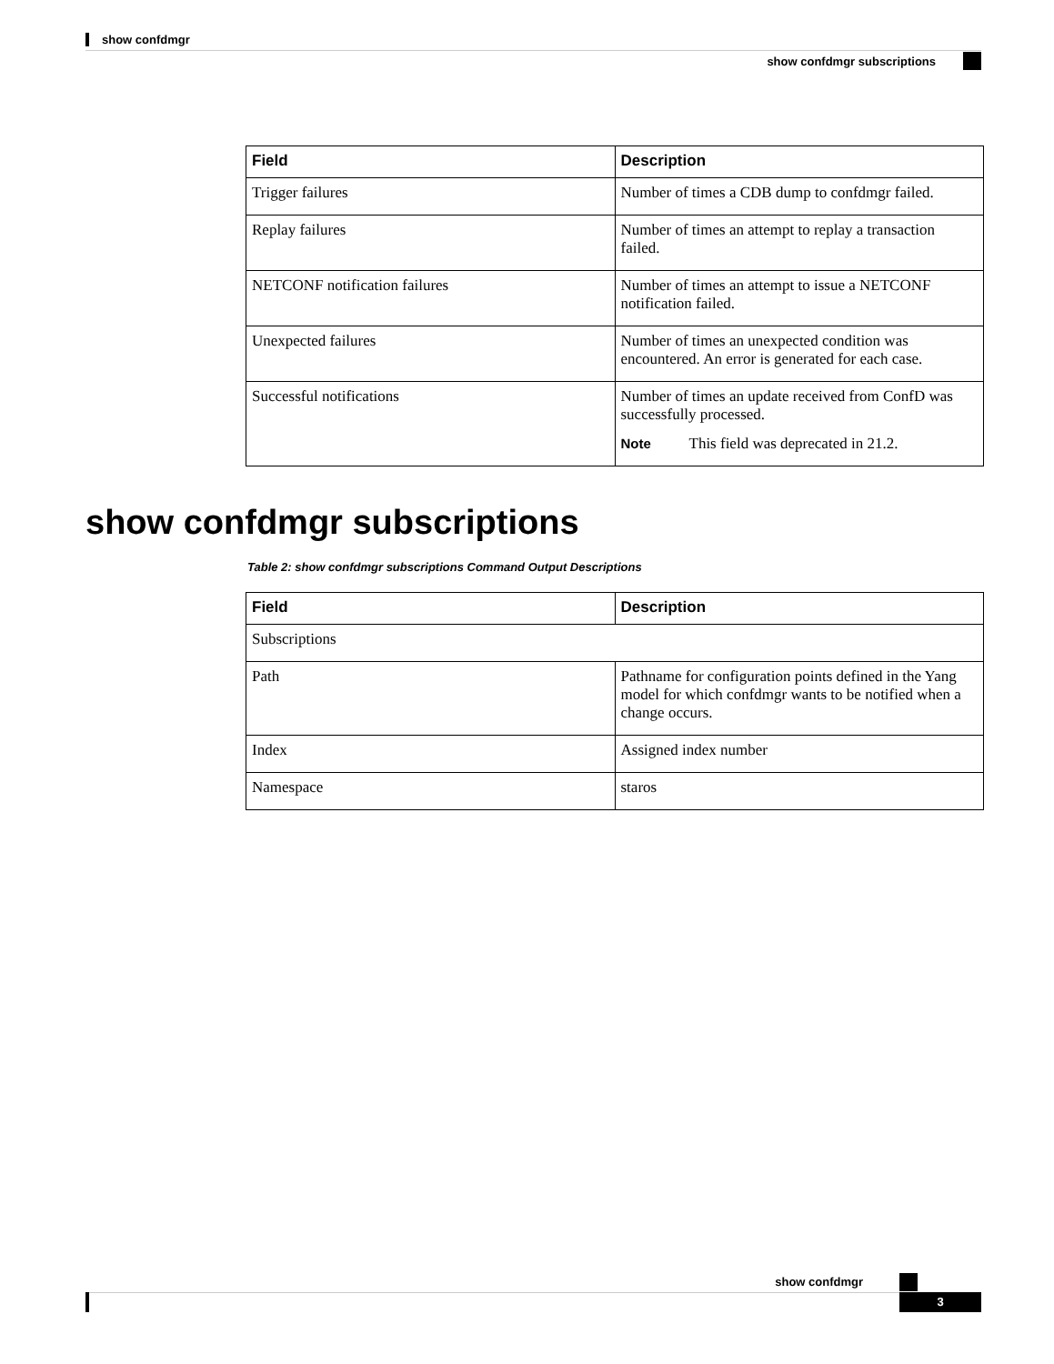show confdmgr
show confdmgr subscriptions
| Field | Description |
| --- | --- |
| Trigger failures | Number of times a CDB dump to confdmgr failed. |
| Replay failures | Number of times an attempt to replay a transaction failed. |
| NETCONF notification failures | Number of times an attempt to issue a NETCONF notification failed. |
| Unexpected failures | Number of times an unexpected condition was encountered. An error is generated for each case. |
| Successful notifications | Number of times an update received from ConfD was successfully processed. Note This field was deprecated in 21.2. |
show confdmgr subscriptions
Table 2: show confdmgr subscriptions Command Output Descriptions
| Field | Description |
| --- | --- |
| Subscriptions | |
| Path | Pathname for configuration points defined in the Yang model for which confdmgr wants to be notified when a change occurs. |
| Index | Assigned index number |
| Namespace | staros |
show confdmgr
3